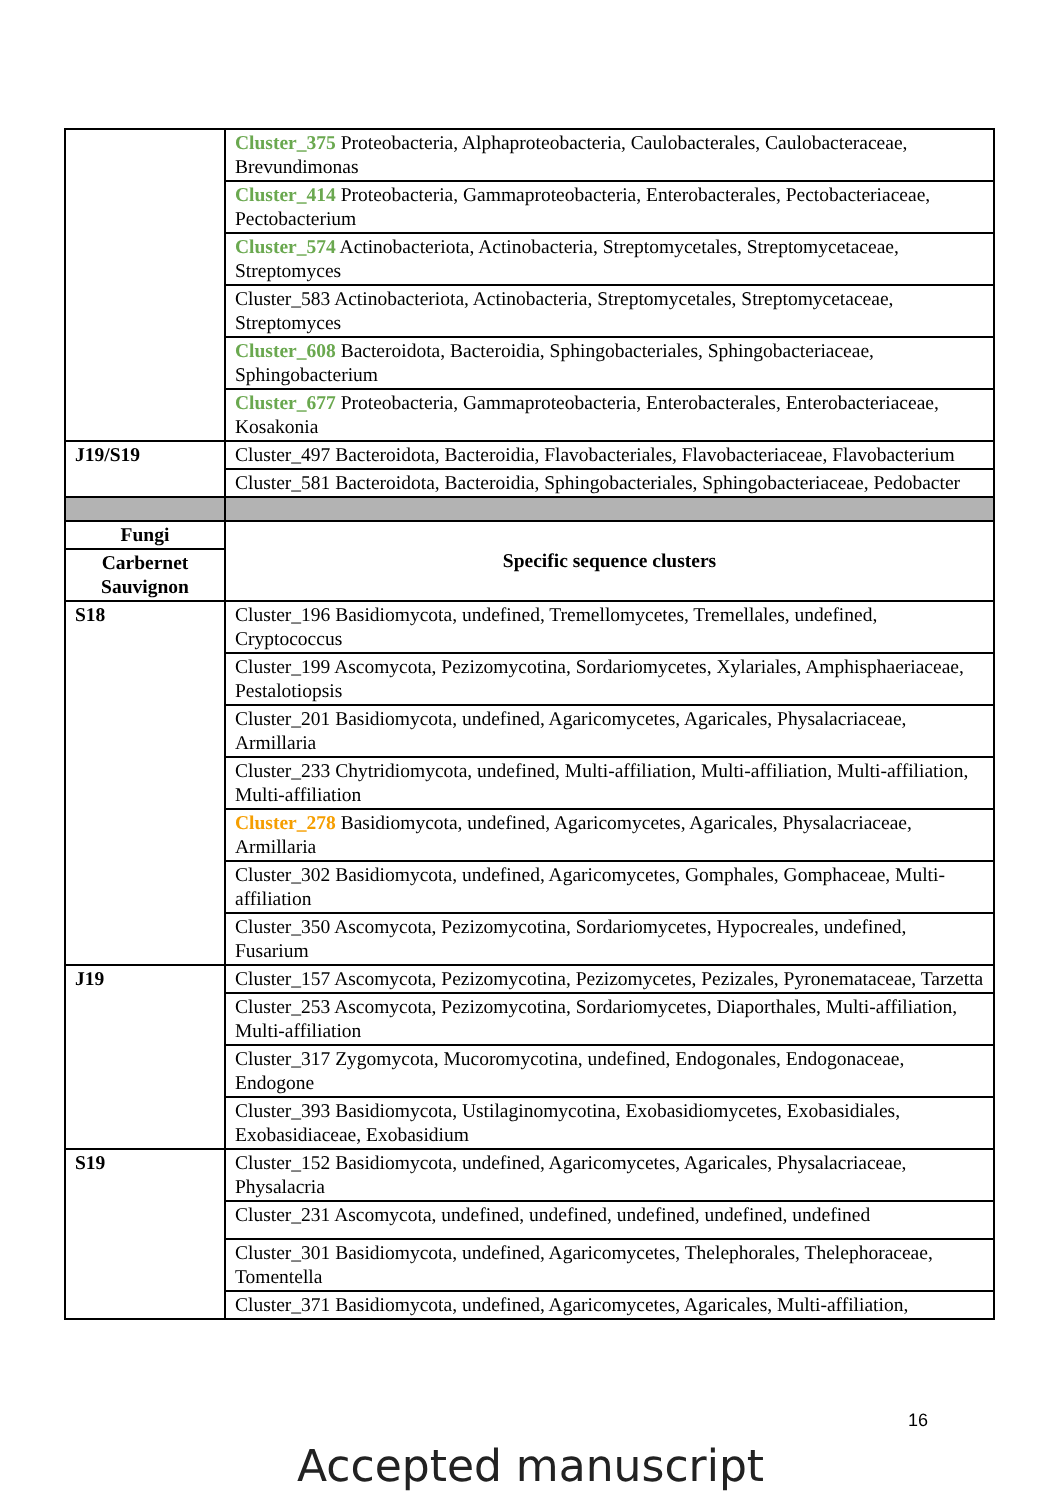| | Cluster_375 Proteobacteria, Alphaproteobacteria, Caulobacterales, Caulobacteraceae, Brevundimonas |
| | Cluster_414 Proteobacteria, Gammaproteobacteria, Enterobacterales, Pectobacteriaceae, Pectobacterium |
| | Cluster_574 Actinobacteriota, Actinobacteria, Streptomycetales, Streptomycetaceae, Streptomyces |
| | Cluster_583 Actinobacteriota, Actinobacteria, Streptomycetales, Streptomycetaceae, Streptomyces |
| | Cluster_608 Bacteroidota, Bacteroidia, Sphingobacteriales, Sphingobacteriaceae, Sphingobacterium |
| | Cluster_677 Proteobacteria, Gammaproteobacteria, Enterobacterales, Enterobacteriaceae, Kosakonia |
| J19/S19 | Cluster_497 Bacteroidota, Bacteroidia, Flavobacteriales, Flavobacteriaceae, Flavobacterium |
| | Cluster_581 Bacteroidota, Bacteroidia, Sphingobacteriales, Sphingobacteriaceae, Pedobacter |
| Fungi | Specific sequence clusters |
| Carbernet Sauvignon | |
| S18 | Cluster_196 Basidiomycota, undefined, Tremellomycetes, Tremellales, undefined, Cryptococcus |
| | Cluster_199 Ascomycota, Pezizomycotina, Sordariomycetes, Xylariales, Amphisphaeriaceae, Pestalotiopsis |
| | Cluster_201 Basidiomycota, undefined, Agaricomycetes, Agaricales, Physalacriaceae, Armillaria |
| | Cluster_233 Chytridiomycota, undefined, Multi-affiliation, Multi-affiliation, Multi-affiliation, Multi-affiliation |
| | Cluster_278 Basidiomycota, undefined, Agaricomycetes, Agaricales, Physalacriaceae, Armillaria |
| | Cluster_302 Basidiomycota, undefined, Agaricomycetes, Gomphales, Gomphaceae, Multi-affiliation |
| | Cluster_350 Ascomycota, Pezizomycotina, Sordariomycetes, Hypocreales, undefined, Fusarium |
| J19 | Cluster_157 Ascomycota, Pezizomycotina, Pezizomycetes, Pezizales, Pyronemataceae, Tarzetta |
| | Cluster_253 Ascomycota, Pezizomycotina, Sordariomycetes, Diaporthales, Multi-affiliation, Multi-affiliation |
| | Cluster_317 Zygomycota, Mucoromycotina, undefined, Endogonales, Endogonaceae, Endogone |
| | Cluster_393 Basidiomycota, Ustilaginomycotina, Exobasidiomycetes, Exobasidiales, Exobasidiaceae, Exobasidium |
| S19 | Cluster_152 Basidiomycota, undefined, Agaricomycetes, Agaricales, Physalacriaceae, Physalacria |
| | Cluster_231 Ascomycota, undefined, undefined, undefined, undefined, undefined |
| | Cluster_301 Basidiomycota, undefined, Agaricomycetes, Thelephorales, Thelephoraceae, Tomentella |
| | Cluster_371 Basidiomycota, undefined, Agaricomycetes, Agaricales, Multi-affiliation, |
16
Accepted manuscript